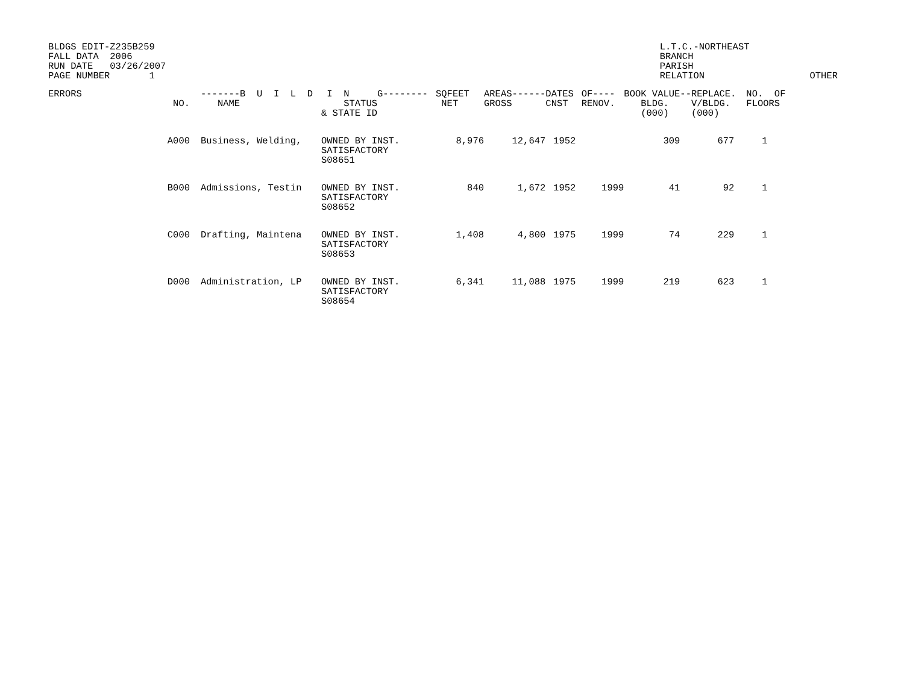BLDGS EDIT-Z235B259 FALL DATA 2006 RUN DATE 03/26/2007 PAGE NUMBER 1
L.T.C.-NORTHEAST BRANCH PARISH RELATION
OTHER
| ERRORS | NO. | -------B U I L D NAME | I N G-------- STATUS & STATE ID | SQFEET NET | AREAS------ GROSS | DATES CNST | OF---- RENOV. | BOOK VALUE BLDG. (000) | --REPLACE. V/BLDG. (000) | NO. OF FLOORS |
| --- | --- | --- | --- | --- | --- | --- | --- | --- | --- | --- |
| | A000 | Business, Welding, | OWNED BY INST. SATISFACTORY S08651 | 8,976 | 12,647 | 1952 | | 309 | 677 | 1 |
| | B000 | Admissions, Testin | OWNED BY INST. SATISFACTORY S08652 | 840 | 1,672 | 1952 | 1999 | 41 | 92 | 1 |
| | C000 | Drafting, Maintena | OWNED BY INST. SATISFACTORY S08653 | 1,408 | 4,800 | 1975 | 1999 | 74 | 229 | 1 |
| | D000 | Administration, LP | OWNED BY INST. SATISFACTORY S08654 | 6,341 | 11,088 | 1975 | 1999 | 219 | 623 | 1 |